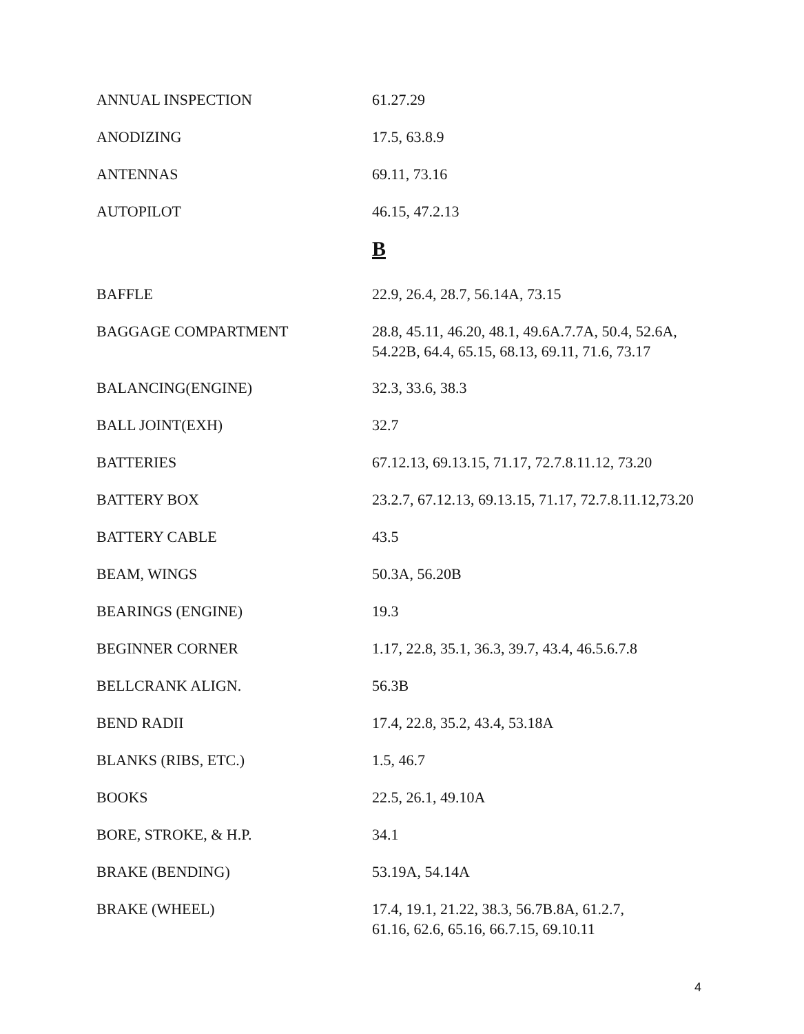| ANNUAL INSPECTION | 61.27.29 |
| ANODIZING | 17.5, 63.8.9 |
| ANTENNAS | 69.11, 73.16 |
| AUTOPILOT | 46.15, 47.2.13 |
| | B |
| BAFFLE | 22.9, 26.4, 28.7, 56.14A, 73.15 |
| BAGGAGE COMPARTMENT | 28.8, 45.11, 46.20, 48.1, 49.6A.7.7A, 50.4, 52.6A, 54.22B, 64.4, 65.15, 68.13, 69.11, 71.6, 73.17 |
| BALANCING(ENGINE) | 32.3, 33.6, 38.3 |
| BALL JOINT(EXH) | 32.7 |
| BATTERIES | 67.12.13, 69.13.15, 71.17, 72.7.8.11.12, 73.20 |
| BATTERY BOX | 23.2.7, 67.12.13, 69.13.15, 71.17, 72.7.8.11.12,73.20 |
| BATTERY CABLE | 43.5 |
| BEAM, WINGS | 50.3A, 56.20B |
| BEARINGS (ENGINE) | 19.3 |
| BEGINNER CORNER | 1.17, 22.8, 35.1, 36.3, 39.7, 43.4, 46.5.6.7.8 |
| BELLCRANK ALIGN. | 56.3B |
| BEND RADII | 17.4, 22.8, 35.2, 43.4, 53.18A |
| BLANKS (RIBS, ETC.) | 1.5, 46.7 |
| BOOKS | 22.5, 26.1, 49.10A |
| BORE, STROKE, & H.P. | 34.1 |
| BRAKE (BENDING) | 53.19A, 54.14A |
| BRAKE (WHEEL) | 17.4, 19.1, 21.22, 38.3, 56.7B.8A, 61.2.7, 61.16, 62.6, 65.16, 66.7.15, 69.10.11 |
4